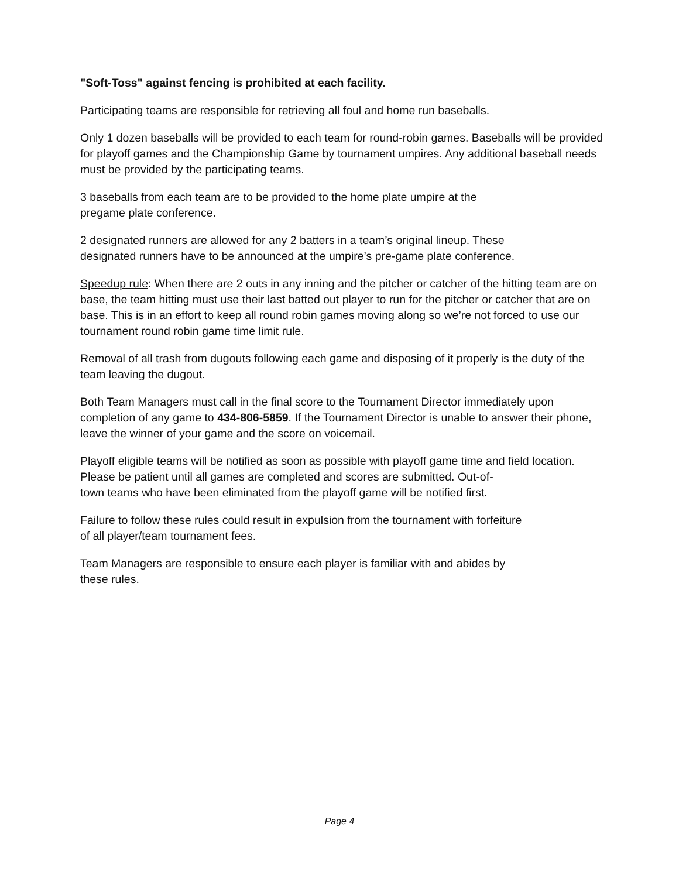"Soft-Toss" against fencing is prohibited at each facility.
Participating teams are responsible for retrieving all foul and home run baseballs.
Only 1 dozen baseballs will be provided to each team for round-robin games. Baseballs will be provided for playoff games and the Championship Game by tournament umpires. Any additional baseball needs must be provided by the participating teams.
3 baseballs from each team are to be provided to the home plate umpire at the
pregame plate conference.
2 designated runners are allowed for any 2 batters in a team’s original lineup. These
designated runners have to be announced at the umpire’s pre-game plate conference.
Speedup rule: When there are 2 outs in any inning and the pitcher or catcher of the hitting team are on base, the team hitting must use their last batted out player to run for the pitcher or catcher that are on base. This is in an effort to keep all round robin games moving along so we’re not forced to use our tournament round robin game time limit rule.
Removal of all trash from dugouts following each game and disposing of it properly is the duty of the team leaving the dugout.
Both Team Managers must call in the final score to the Tournament Director immediately upon completion of any game to 434-806-5859. If the Tournament Director is unable to answer their phone, leave the winner of your game and the score on voicemail.
Playoff eligible teams will be notified as soon as possible with playoff game time and field location. Please be patient until all games are completed and scores are submitted. Out-of-
town teams who have been eliminated from the playoff game will be notified first.
Failure to follow these rules could result in expulsion from the tournament with forfeiture
of all player/team tournament fees.
Team Managers are responsible to ensure each player is familiar with and abides by
these rules.
Page 4